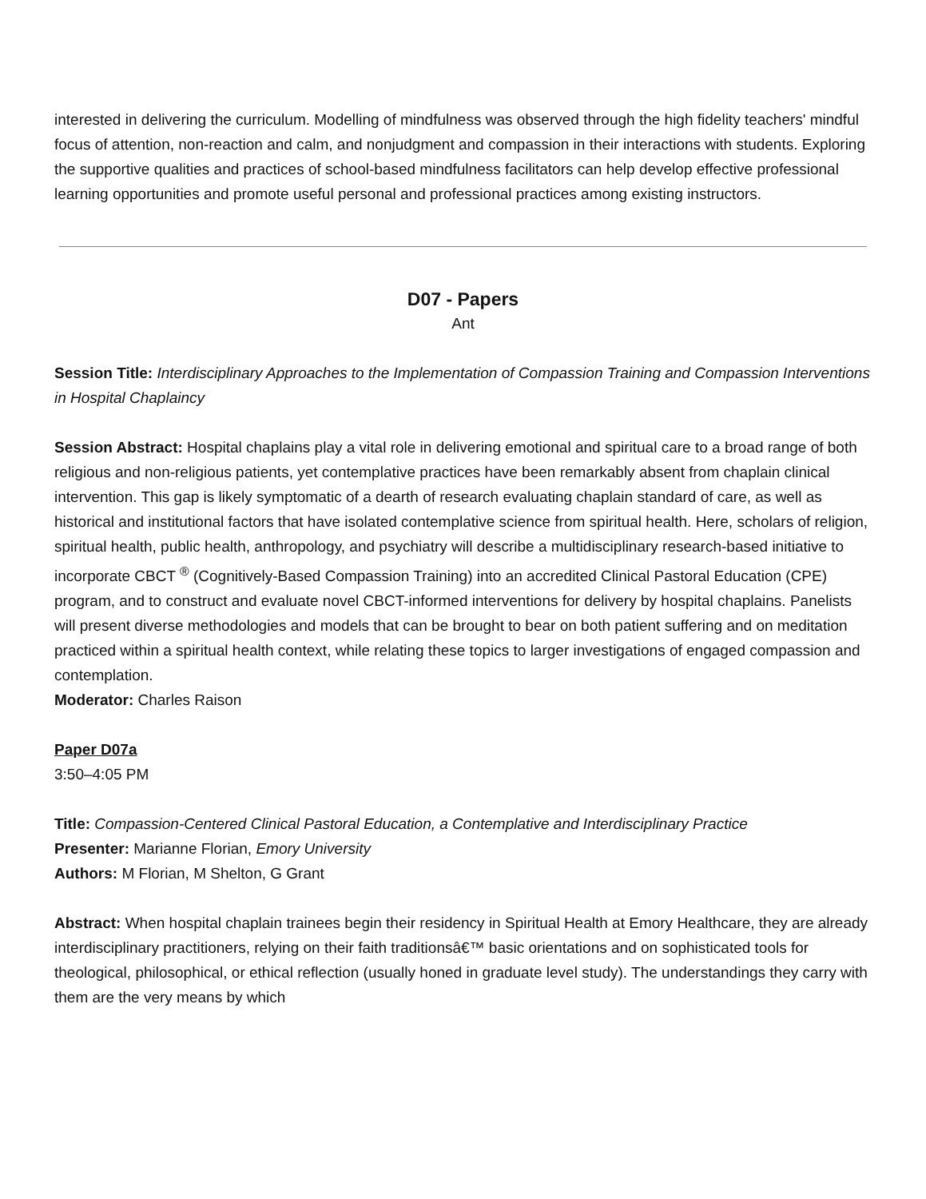interested in delivering the curriculum. Modelling of mindfulness was observed through the high fidelity teachers' mindful focus of attention, non-reaction and calm, and nonjudgment and compassion in their interactions with students. Exploring the supportive qualities and practices of school-based mindfulness facilitators can help develop effective professional learning opportunities and promote useful personal and professional practices among existing instructors.
D07 - Papers
Ant
Session Title: Interdisciplinary Approaches to the Implementation of Compassion Training and Compassion Interventions in Hospital Chaplaincy
Session Abstract: Hospital chaplains play a vital role in delivering emotional and spiritual care to a broad range of both religious and non-religious patients, yet contemplative practices have been remarkably absent from chaplain clinical intervention. This gap is likely symptomatic of a dearth of research evaluating chaplain standard of care, as well as historical and institutional factors that have isolated contemplative science from spiritual health. Here, scholars of religion, spiritual health, public health, anthropology, and psychiatry will describe a multidisciplinary research-based initiative to incorporate CBCT <sup>®</sup> (Cognitively-Based Compassion Training) into an accredited Clinical Pastoral Education (CPE) program, and to construct and evaluate novel CBCT-informed interventions for delivery by hospital chaplains. Panelists will present diverse methodologies and models that can be brought to bear on both patient suffering and on meditation practiced within a spiritual health context, while relating these topics to larger investigations of engaged compassion and contemplation.
Moderator: Charles Raison
Paper D07a
3:50–4:05 PM
Title: Compassion-Centered Clinical Pastoral Education, a Contemplative and Interdisciplinary Practice
Presenter: Marianne Florian, Emory University
Authors: M Florian, M Shelton, G Grant
Abstract: When hospital chaplain trainees begin their residency in Spiritual Health at Emory Healthcare, they are already interdisciplinary practitioners, relying on their faith traditionsâ€™ basic orientations and on sophisticated tools for theological, philosophical, or ethical reflection (usually honed in graduate level study). The understandings they carry with them are the very means by which